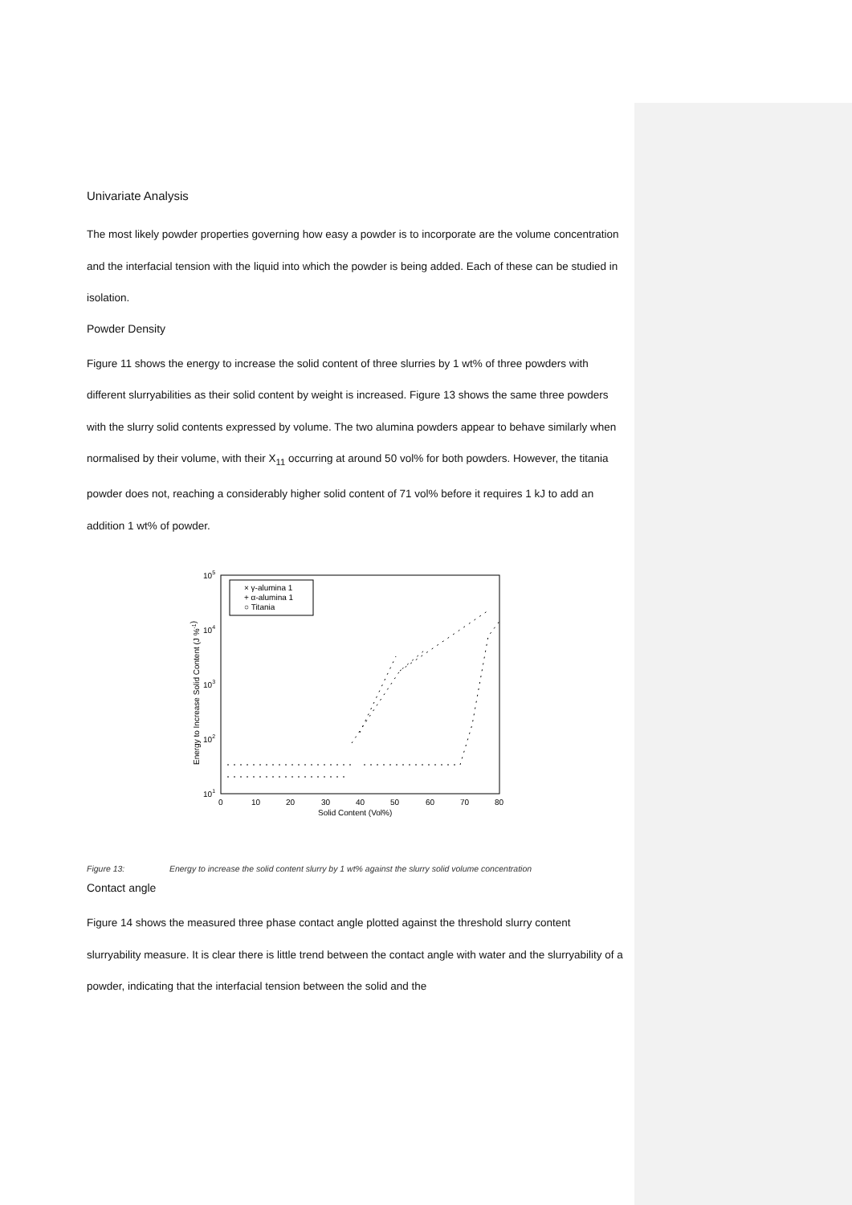Univariate Analysis
The most likely powder properties governing how easy a powder is to incorporate are the volume concentration and the interfacial tension with the liquid into which the powder is being added. Each of these can be studied in isolation.
Powder Density
Figure 11 shows the energy to increase the solid content of three slurries by 1 wt% of three powders with different slurryabilities as their solid content by weight is increased. Figure 13 shows the same three powders with the slurry solid contents expressed by volume. The two alumina powders appear to behave similarly when normalised by their volume, with their X<sub>11</sub> occurring at around 50 vol% for both powders. However, the titania powder does not, reaching a considerably higher solid content of 71 vol% before it requires 1 kJ to add an addition 1 wt% of powder.
105
104
103
102
101
0
10
20
30
40
50
60
70
80
Solid Content (Vol%)
Energy to Increase Solid Content (J %-1)
× γ-alumina 1
+ α-alumina 1
○ Titania
Figure 13: Energy to increase the solid content slurry by 1 wt% against the slurry solid volume concentration
Contact angle
Figure 14 shows the measured three phase contact angle plotted against the threshold slurry content slurryability measure. It is clear there is little trend between the contact angle with water and the slurryability of a powder, indicating that the interfacial tension between the solid and the